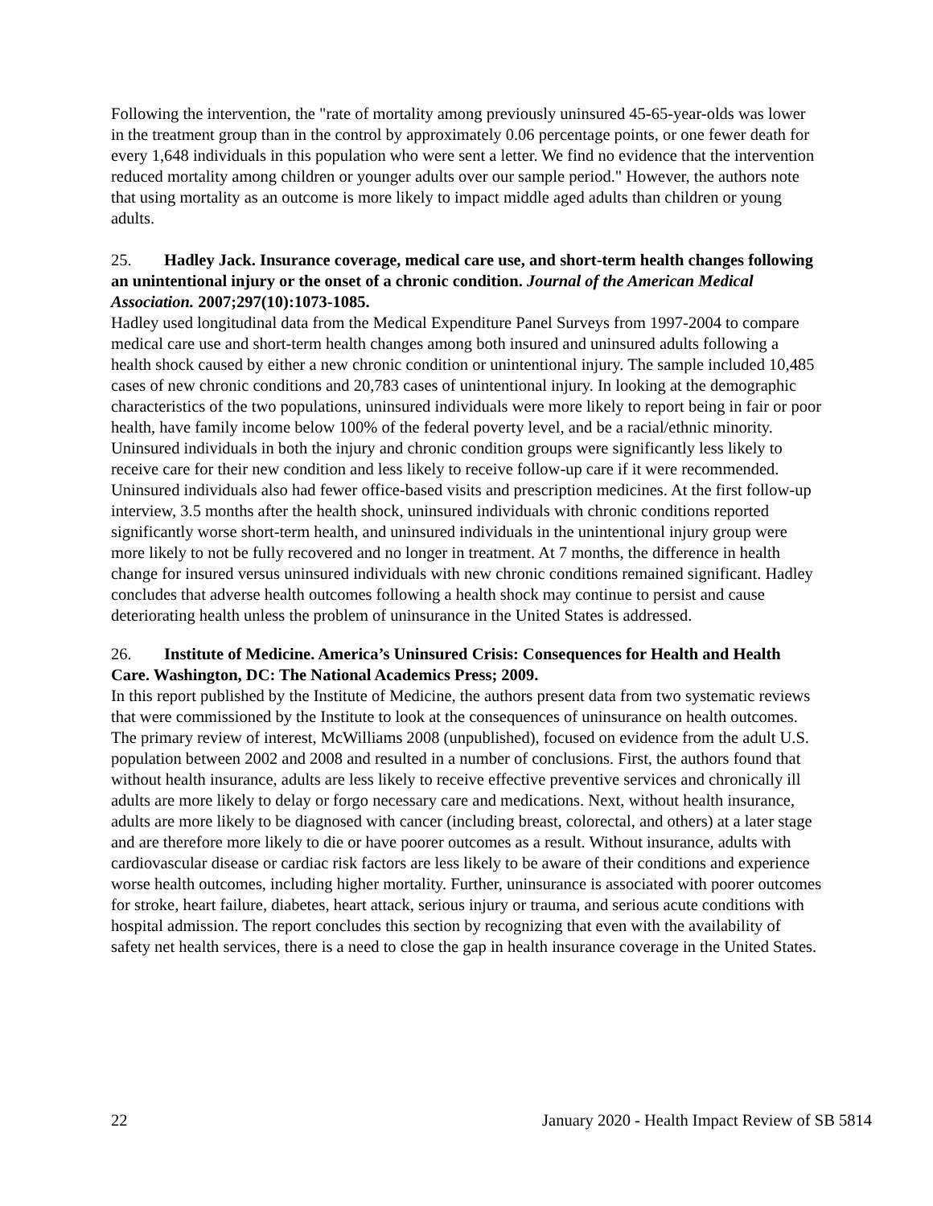Following the intervention, the "rate of mortality among previously uninsured 45-65-year-olds was lower in the treatment group than in the control by approximately 0.06 percentage points, or one fewer death for every 1,648 individuals in this population who were sent a letter. We find no evidence that the intervention reduced mortality among children or younger adults over our sample period." However, the authors note that using mortality as an outcome is more likely to impact middle aged adults than children or young adults.
25. Hadley Jack. Insurance coverage, medical care use, and short-term health changes following an unintentional injury or the onset of a chronic condition. Journal of the American Medical Association. 2007;297(10):1073-1085.
Hadley used longitudinal data from the Medical Expenditure Panel Surveys from 1997-2004 to compare medical care use and short-term health changes among both insured and uninsured adults following a health shock caused by either a new chronic condition or unintentional injury. The sample included 10,485 cases of new chronic conditions and 20,783 cases of unintentional injury. In looking at the demographic characteristics of the two populations, uninsured individuals were more likely to report being in fair or poor health, have family income below 100% of the federal poverty level, and be a racial/ethnic minority. Uninsured individuals in both the injury and chronic condition groups were significantly less likely to receive care for their new condition and less likely to receive follow-up care if it were recommended. Uninsured individuals also had fewer office-based visits and prescription medicines. At the first follow-up interview, 3.5 months after the health shock, uninsured individuals with chronic conditions reported significantly worse short-term health, and uninsured individuals in the unintentional injury group were more likely to not be fully recovered and no longer in treatment. At 7 months, the difference in health change for insured versus uninsured individuals with new chronic conditions remained significant. Hadley concludes that adverse health outcomes following a health shock may continue to persist and cause deteriorating health unless the problem of uninsurance in the United States is addressed.
26. Institute of Medicine. America’s Uninsured Crisis: Consequences for Health and Health Care. Washington, DC: The National Academics Press; 2009.
In this report published by the Institute of Medicine, the authors present data from two systematic reviews that were commissioned by the Institute to look at the consequences of uninsurance on health outcomes. The primary review of interest, McWilliams 2008 (unpublished), focused on evidence from the adult U.S. population between 2002 and 2008 and resulted in a number of conclusions. First, the authors found that without health insurance, adults are less likely to receive effective preventive services and chronically ill adults are more likely to delay or forgo necessary care and medications. Next, without health insurance, adults are more likely to be diagnosed with cancer (including breast, colorectal, and others) at a later stage and are therefore more likely to die or have poorer outcomes as a result. Without insurance, adults with cardiovascular disease or cardiac risk factors are less likely to be aware of their conditions and experience worse health outcomes, including higher mortality. Further, uninsurance is associated with poorer outcomes for stroke, heart failure, diabetes, heart attack, serious injury or trauma, and serious acute conditions with hospital admission. The report concludes this section by recognizing that even with the availability of safety net health services, there is a need to close the gap in health insurance coverage in the United States.
22 January 2020 - Health Impact Review of SB 5814